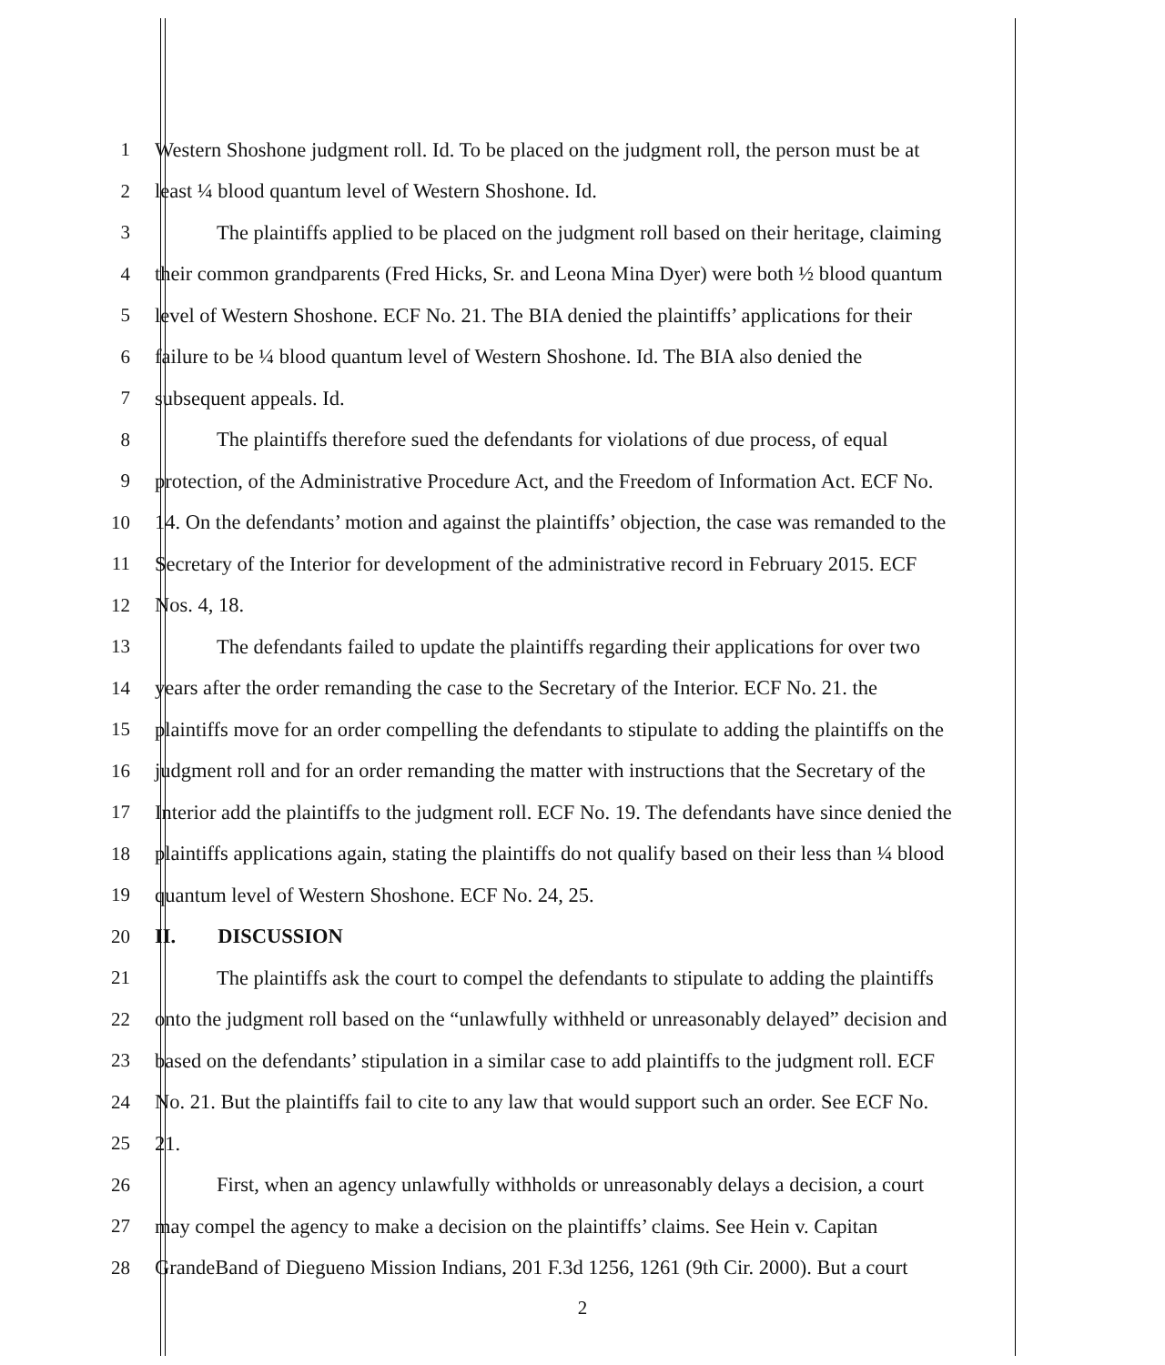1 Western Shoshone judgment roll. Id. To be placed on the judgment roll, the person must be at
2 least ¼ blood quantum level of Western Shoshone. Id.
3 The plaintiffs applied to be placed on the judgment roll based on their heritage, claiming
4 their common grandparents (Fred Hicks, Sr. and Leona Mina Dyer) were both ½ blood quantum
5 level of Western Shoshone. ECF No. 21. The BIA denied the plaintiffs’ applications for their
6 failure to be ¼ blood quantum level of Western Shoshone. Id. The BIA also denied the
7 subsequent appeals. Id.
8 The plaintiffs therefore sued the defendants for violations of due process, of equal
9 protection, of the Administrative Procedure Act, and the Freedom of Information Act. ECF No.
10 14. On the defendants’ motion and against the plaintiffs’ objection, the case was remanded to the
11 Secretary of the Interior for development of the administrative record in February 2015. ECF
12 Nos. 4, 18.
13 The defendants failed to update the plaintiffs regarding their applications for over two
14 years after the order remanding the case to the Secretary of the Interior. ECF No. 21. the
15 plaintiffs move for an order compelling the defendants to stipulate to adding the plaintiffs on the
16 judgment roll and for an order remanding the matter with instructions that the Secretary of the
17 Interior add the plaintiffs to the judgment roll. ECF No. 19. The defendants have since denied the
18 plaintiffs applications again, stating the plaintiffs do not qualify based on their less than ¼ blood
19 quantum level of Western Shoshone. ECF No. 24, 25.
20 II. DISCUSSION
21 The plaintiffs ask the court to compel the defendants to stipulate to adding the plaintiffs
22 onto the judgment roll based on the “unlawfully withheld or unreasonably delayed” decision and
23 based on the defendants’ stipulation in a similar case to add plaintiffs to the judgment roll. ECF
24 No. 21. But the plaintiffs fail to cite to any law that would support such an order. See ECF No.
25 21.
26 First, when an agency unlawfully withholds or unreasonably delays a decision, a court
27 may compel the agency to make a decision on the plaintiffs’ claims. See Hein v. Capitan
28 GrandeBand of Diegueno Mission Indians, 201 F.3d 1256, 1261 (9th Cir. 2000). But a court
2